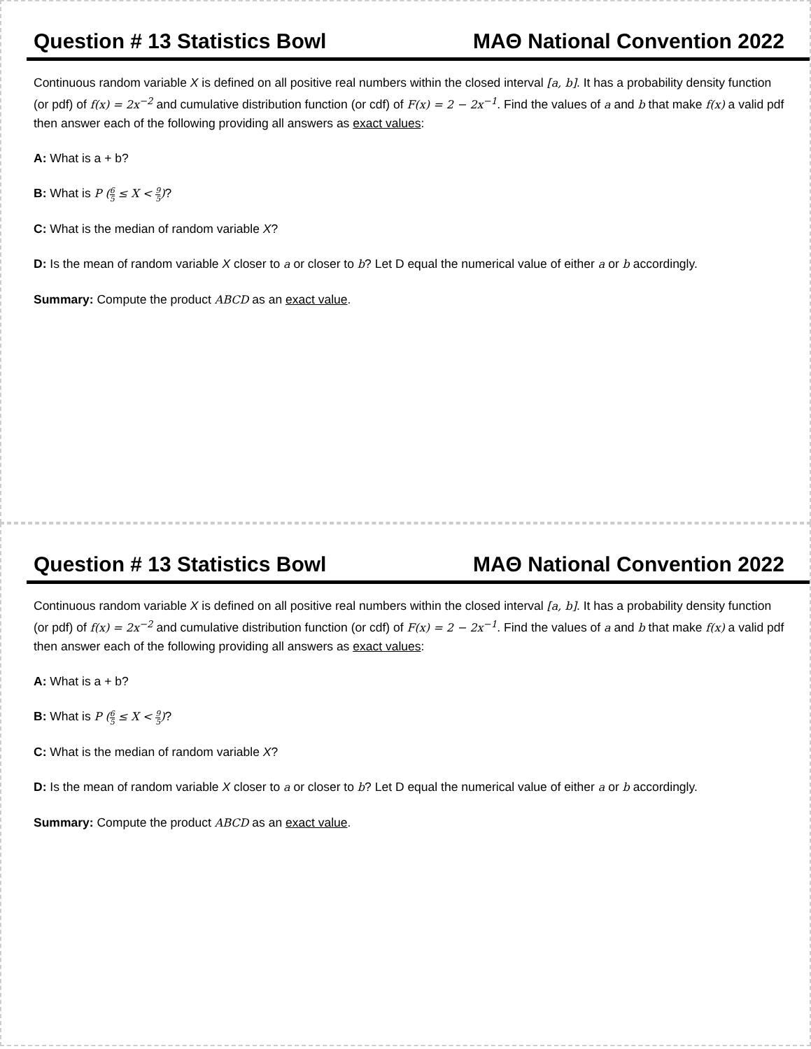Question # 13 Statistics Bowl MAΘ National Convention 2022
Continuous random variable X is defined on all positive real numbers within the closed interval [a, b]. It has a probability density function (or pdf) of f(x) = 2x<sup>−2</sup> and cumulative distribution function (or cdf) of F(x) = 2 − 2x<sup>−1</sup>. Find the values of a and b that make f(x) a valid pdf then answer each of the following providing all answers as exact values:
A: What is a + b?
B: What is P (6 5 ≤ X < 9 5)?
C: What is the median of random variable X?
D: Is the mean of random variable X closer to a or closer to b? Let D equal the numerical value of either a or b accordingly.
Summary: Compute the product ABCD as an exact value.
Question # 13 Statistics Bowl MAΘ National Convention 2022
Continuous random variable X is defined on all positive real numbers within the closed interval [a, b]. It has a probability density function (or pdf) of f(x) = 2x<sup>−2</sup> and cumulative distribution function (or cdf) of F(x) = 2 − 2x<sup>−1</sup>. Find the values of a and b that make f(x) a valid pdf then answer each of the following providing all answers as exact values:
A: What is a + b?
B: What is P (6 5 ≤ X < 9 5)?
C: What is the median of random variable X?
D: Is the mean of random variable X closer to a or closer to b? Let D equal the numerical value of either a or b accordingly.
Summary: Compute the product ABCD as an exact value.